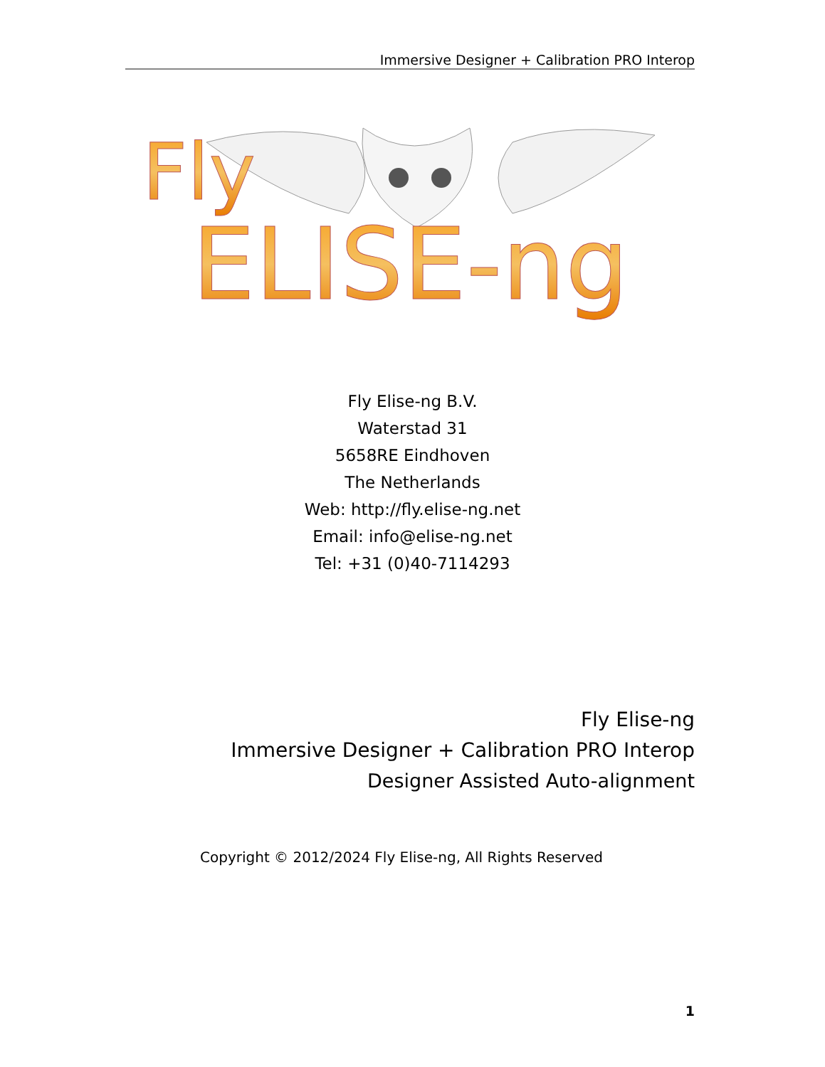Immersive Designer + Calibration PRO Interop
Fly
ELISE-ng
Fly Elise-ng B.V.
Waterstad 31
5658RE Eindhoven
The Netherlands
Web: http://fly.elise-ng.net
Email: info@elise-ng.net
Tel: +31 (0)40-7114293
Fly Elise-ng
Immersive Designer + Calibration PRO Interop
Designer Assisted Auto-alignment
Copyright © 2012/2024 Fly Elise-ng, All Rights Reserved
1